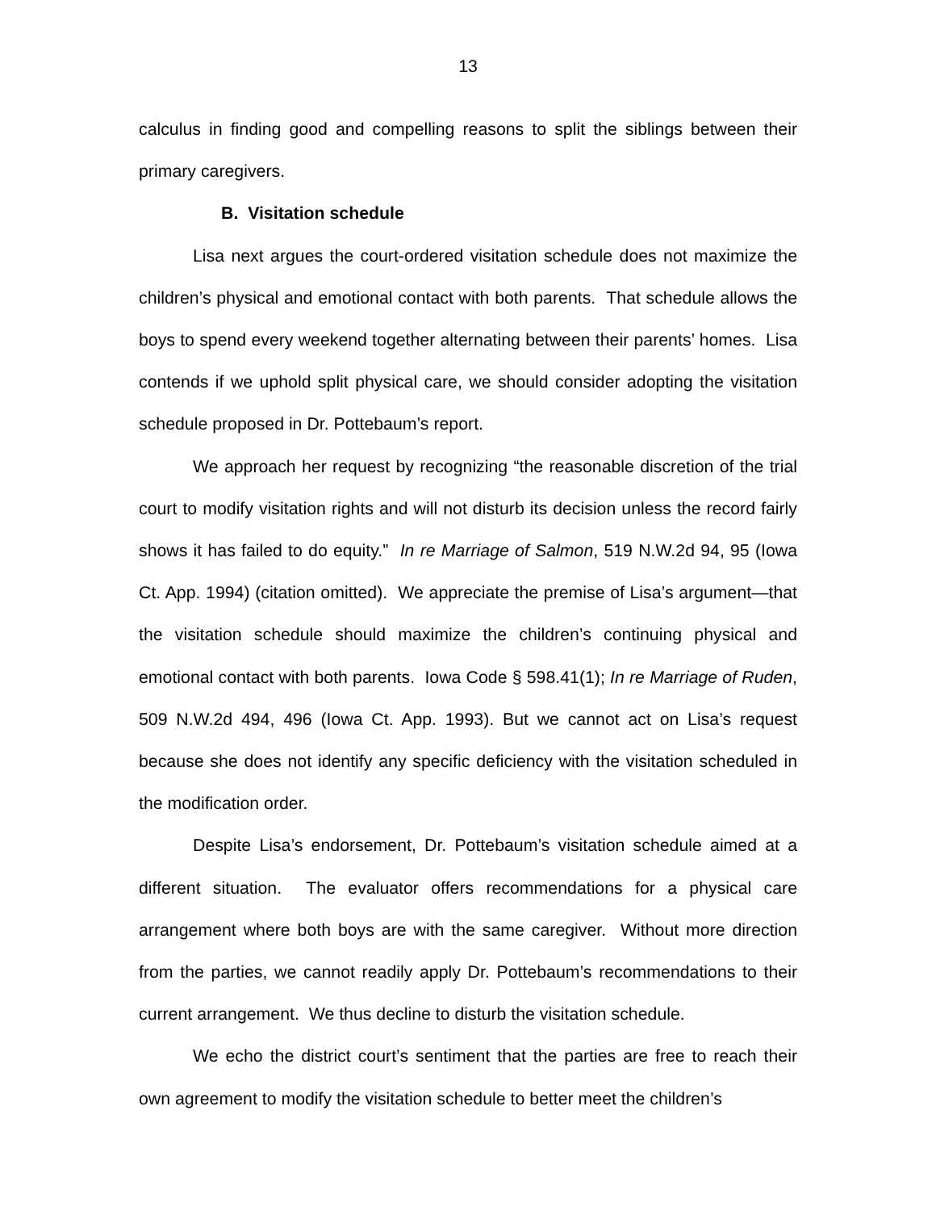13
calculus in finding good and compelling reasons to split the siblings between their primary caregivers.
B. Visitation schedule
Lisa next argues the court-ordered visitation schedule does not maximize the children’s physical and emotional contact with both parents. That schedule allows the boys to spend every weekend together alternating between their parents’ homes. Lisa contends if we uphold split physical care, we should consider adopting the visitation schedule proposed in Dr. Pottebaum’s report.
We approach her request by recognizing “the reasonable discretion of the trial court to modify visitation rights and will not disturb its decision unless the record fairly shows it has failed to do equity.” In re Marriage of Salmon, 519 N.W.2d 94, 95 (Iowa Ct. App. 1994) (citation omitted). We appreciate the premise of Lisa’s argument—that the visitation schedule should maximize the children’s continuing physical and emotional contact with both parents. Iowa Code § 598.41(1); In re Marriage of Ruden, 509 N.W.2d 494, 496 (Iowa Ct. App. 1993). But we cannot act on Lisa’s request because she does not identify any specific deficiency with the visitation scheduled in the modification order.
Despite Lisa’s endorsement, Dr. Pottebaum’s visitation schedule aimed at a different situation. The evaluator offers recommendations for a physical care arrangement where both boys are with the same caregiver. Without more direction from the parties, we cannot readily apply Dr. Pottebaum’s recommendations to their current arrangement. We thus decline to disturb the visitation schedule.
We echo the district court’s sentiment that the parties are free to reach their own agreement to modify the visitation schedule to better meet the children’s